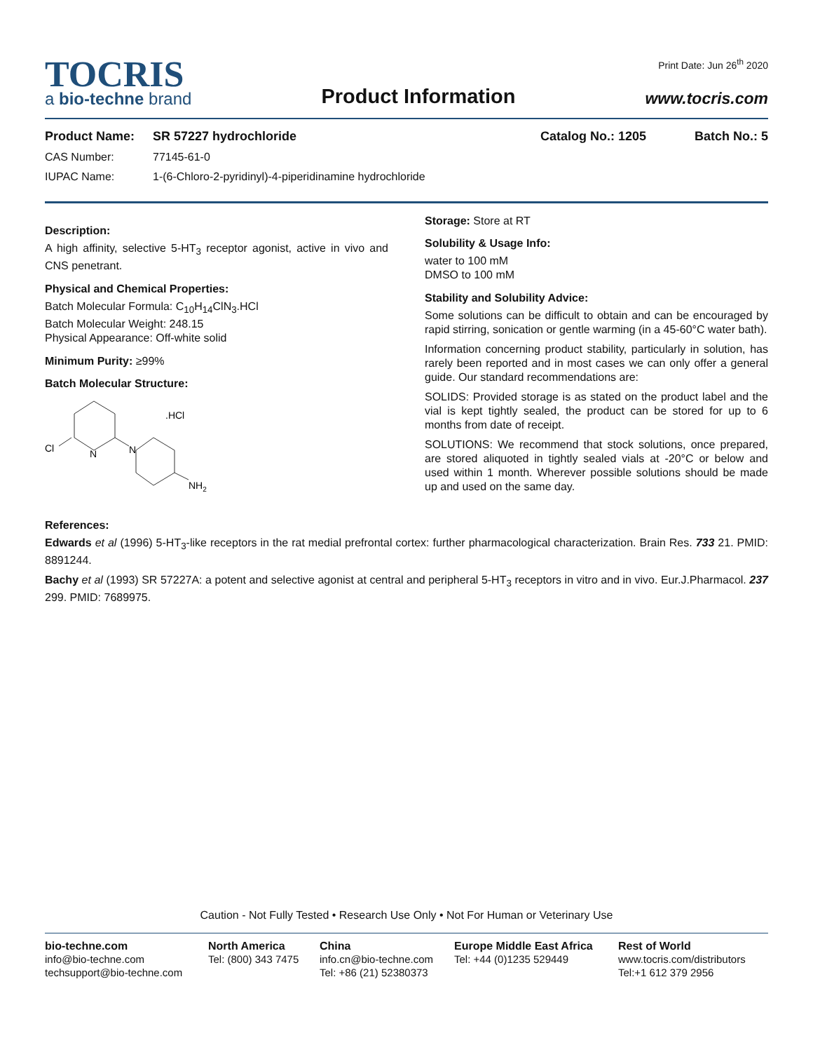TOCRIS
a bio-techne brand
Product Information
Print Date: Jun 26<sup>th</sup> 2020
www.tocris.com
Product Name: SR 57227 hydrochloride Catalog No.: 1205 Batch No.: 5
CAS Number: 77145-61-0
IUPAC Name: 1-(6-Chloro-2-pyridinyl)-4-piperidinamine hydrochloride
Description:
A high affinity, selective 5-HT<sub>3</sub> receptor agonist, active in vivo and CNS penetrant.
Physical and Chemical Properties:
Batch Molecular Formula: C<sub>10</sub>H<sub>14</sub>ClN<sub>3</sub>.HCl
Batch Molecular Weight: 248.15
Physical Appearance: Off-white solid
Minimum Purity: ≥99%
Batch Molecular Structure:
Cl
N
N
NH2
.HCl
Storage: Store at RT
Solubility & Usage Info:
water to 100 mM
DMSO to 100 mM
Stability and Solubility Advice:
Some solutions can be difficult to obtain and can be encouraged by rapid stirring, sonication or gentle warming (in a 45-60°C water bath).
Information concerning product stability, particularly in solution, has rarely been reported and in most cases we can only offer a general guide. Our standard recommendations are:
SOLIDS: Provided storage is as stated on the product label and the vial is kept tightly sealed, the product can be stored for up to 6 months from date of receipt.
SOLUTIONS: We recommend that stock solutions, once prepared, are stored aliquoted in tightly sealed vials at -20°C or below and used within 1 month. Wherever possible solutions should be made up and used on the same day.
References:
Edwards et al (1996) 5-HT<sub>3</sub>-like receptors in the rat medial prefrontal cortex: further pharmacological characterization. Brain Res. 733 21. PMID: 8891244.
Bachy et al (1993) SR 57227A: a potent and selective agonist at central and peripheral 5-HT<sub>3</sub> receptors in vitro and in vivo. Eur.J.Pharmacol. 237 299. PMID: 7689975.
Caution - Not Fully Tested • Research Use Only • Not For Human or Veterinary Use
bio-techne.com
info@bio-techne.com
techsupport@bio-techne.com
North America
Tel: (800) 343 7475
China
info.cn@bio-techne.com
Tel: +86 (21) 52380373
Europe Middle East Africa
Tel: +44 (0)1235 529449
Rest of World
www.tocris.com/distributors
Tel:+1 612 379 2956